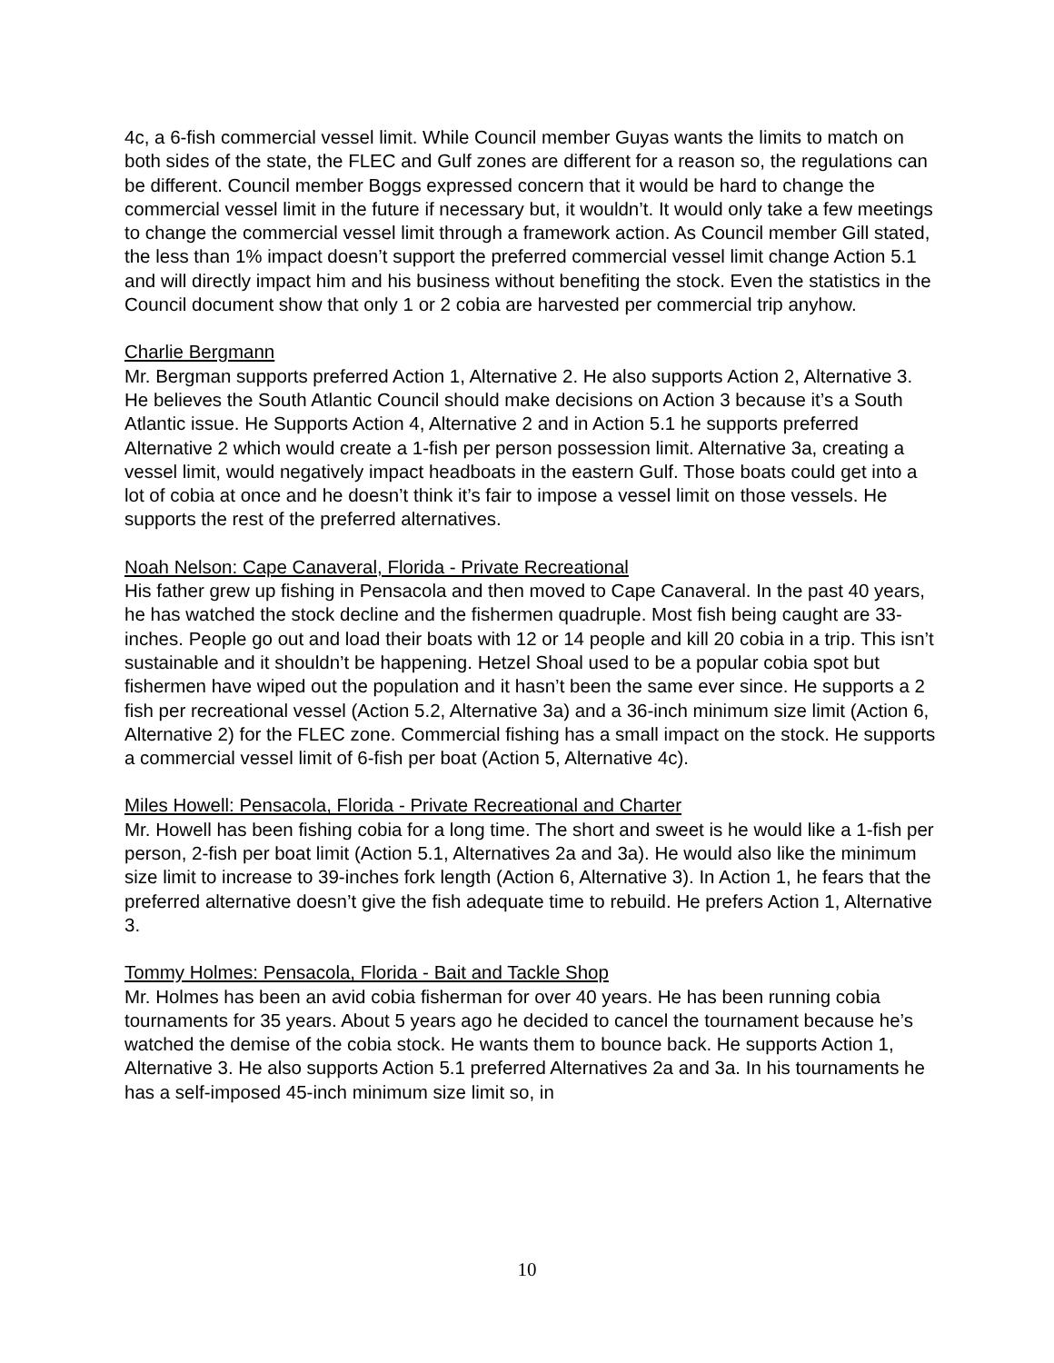4c, a 6-fish commercial vessel limit. While Council member Guyas wants the limits to match on both sides of the state, the FLEC and Gulf zones are different for a reason so, the regulations can be different. Council member Boggs expressed concern that it would be hard to change the commercial vessel limit in the future if necessary but, it wouldn’t. It would only take a few meetings to change the commercial vessel limit through a framework action. As Council member Gill stated, the less than 1% impact doesn’t support the preferred commercial vessel limit change Action 5.1 and will directly impact him and his business without benefiting the stock. Even the statistics in the Council document show that only 1 or 2 cobia are harvested per commercial trip anyhow.
Charlie Bergmann
Mr. Bergman supports preferred Action 1, Alternative 2. He also supports Action 2, Alternative 3. He believes the South Atlantic Council should make decisions on Action 3 because it’s a South Atlantic issue. He Supports Action 4, Alternative 2 and in Action 5.1 he supports preferred Alternative 2 which would create a 1-fish per person possession limit. Alternative 3a, creating a vessel limit, would negatively impact headboats in the eastern Gulf. Those boats could get into a lot of cobia at once and he doesn’t think it’s fair to impose a vessel limit on those vessels. He supports the rest of the preferred alternatives.
Noah Nelson: Cape Canaveral, Florida - Private Recreational
His father grew up fishing in Pensacola and then moved to Cape Canaveral. In the past 40 years, he has watched the stock decline and the fishermen quadruple. Most fish being caught are 33-inches. People go out and load their boats with 12 or 14 people and kill 20 cobia in a trip. This isn’t sustainable and it shouldn’t be happening. Hetzel Shoal used to be a popular cobia spot but fishermen have wiped out the population and it hasn’t been the same ever since. He supports a 2 fish per recreational vessel (Action 5.2, Alternative 3a) and a 36-inch minimum size limit (Action 6, Alternative 2) for the FLEC zone. Commercial fishing has a small impact on the stock. He supports a commercial vessel limit of 6-fish per boat (Action 5, Alternative 4c).
Miles Howell: Pensacola, Florida - Private Recreational and Charter
Mr. Howell has been fishing cobia for a long time. The short and sweet is he would like a 1-fish per person, 2-fish per boat limit (Action 5.1, Alternatives 2a and 3a). He would also like the minimum size limit to increase to 39-inches fork length (Action 6, Alternative 3). In Action 1, he fears that the preferred alternative doesn’t give the fish adequate time to rebuild. He prefers Action 1, Alternative 3.
Tommy Holmes: Pensacola, Florida - Bait and Tackle Shop
Mr. Holmes has been an avid cobia fisherman for over 40 years. He has been running cobia tournaments for 35 years. About 5 years ago he decided to cancel the tournament because he’s watched the demise of the cobia stock. He wants them to bounce back. He supports Action 1, Alternative 3. He also supports Action 5.1 preferred Alternatives 2a and 3a. In his tournaments he has a self-imposed 45-inch minimum size limit so, in
10